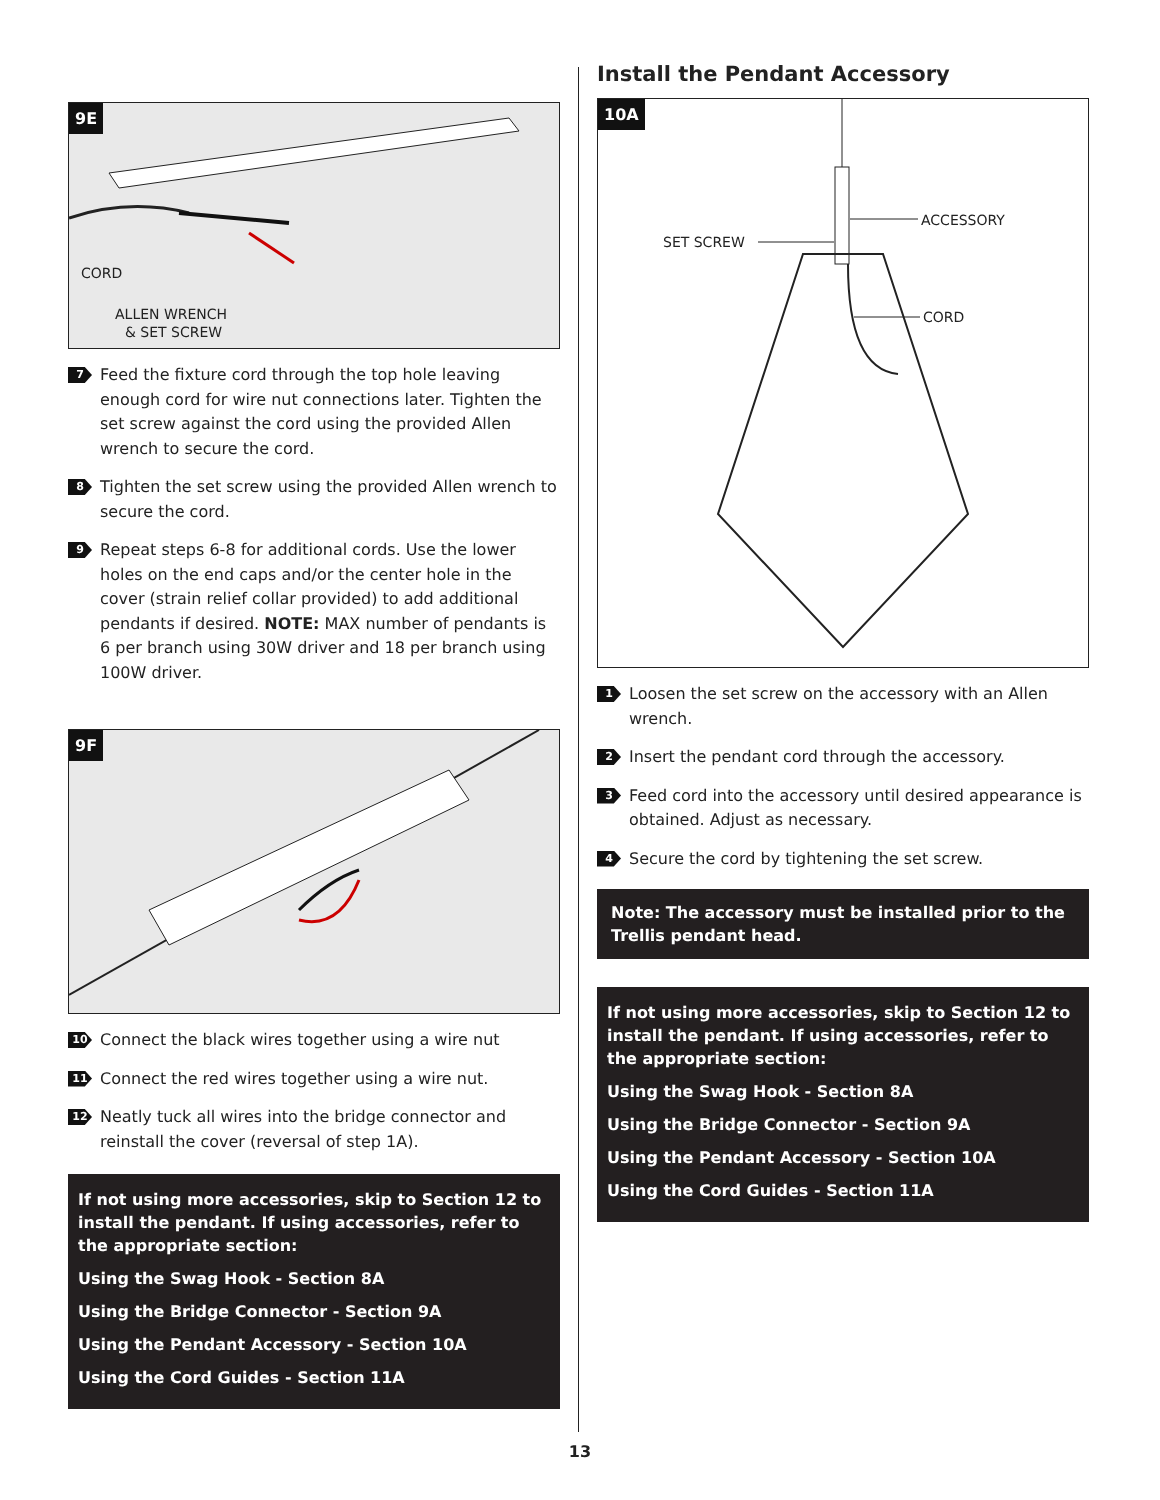9E
CORD
ALLEN WRENCH
& SET SCREW
7 Feed the fixture cord through the top hole leaving enough cord for wire nut connections later. Tighten the set screw against the cord using the provided Allen wrench to secure the cord.
8 Tighten the set screw using the provided Allen wrench to secure the cord.
9 Repeat steps 6-8 for additional cords. Use the lower holes on the end caps and/or the center hole in the cover (strain relief collar provided) to add additional pendants if desired. NOTE: MAX number of pendants is 6 per branch using 30W driver and 18 per branch using 100W driver.
9F
10 Connect the black wires together using a wire nut
11 Connect the red wires together using a wire nut.
12 Neatly tuck all wires into the bridge connector and reinstall the cover (reversal of step 1A).
If not using more accessories, skip to Section 12 to install the pendant. If using accessories, refer to the appropriate section:
Using the Swag Hook - Section 8A
Using the Bridge Connector - Section 9A
Using the Pendant Accessory - Section 10A
Using the Cord Guides - Section 11A
Install the Pendant Accessory
10A
ACCESSORY
SET SCREW
CORD
1 Loosen the set screw on the accessory with an Allen wrench.
2 Insert the pendant cord through the accessory.
3 Feed cord into the accessory until desired appearance is obtained. Adjust as necessary.
4 Secure the cord by tightening the set screw.
Note: The accessory must be installed prior to the Trellis pendant head.
If not using more accessories, skip to Section 12 to install the pendant. If using accessories, refer to the appropriate section:
Using the Swag Hook - Section 8A
Using the Bridge Connector - Section 9A
Using the Pendant Accessory - Section 10A
Using the Cord Guides - Section 11A
13